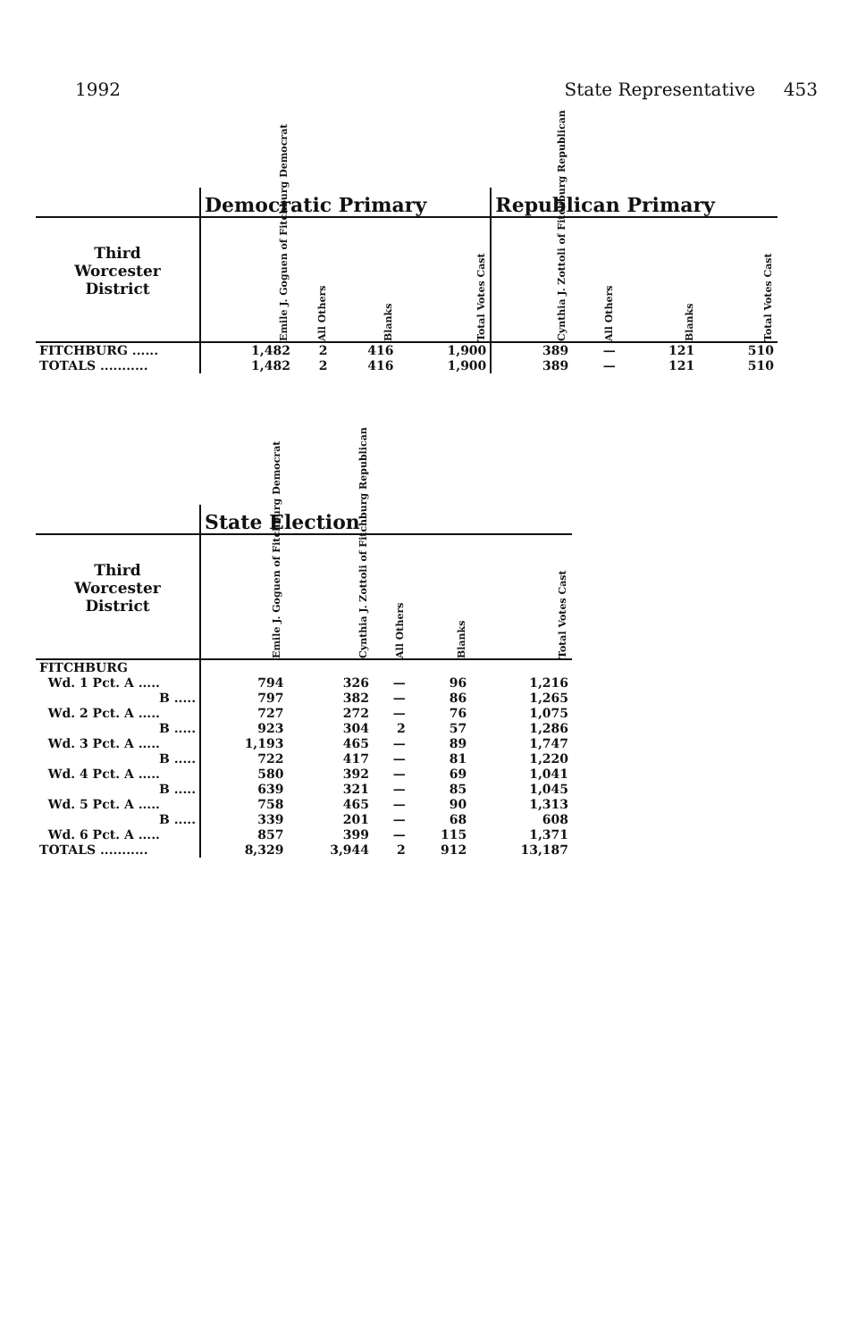1992 State Representative 453
| | Democratic Primary | | | | Republican Primary | | | |
| --- | --- | --- | --- | --- | --- | --- | --- | --- |
| Third Worcester District | Emile J. Goguen of Fitchburg Democrat | All Others | Blanks | Total Votes Cast | Cynthia J. Zottoli of Fitchburg Republican | All Others | Blanks | Total Votes Cast |
| FITCHBURG ...... | 1,482 | 2 | 416 | 1,900 | 389 | — | 121 | 510 |
| TOTALS ........... | 1,482 | 2 | 416 | 1,900 | 389 | — | 121 | 510 |
| | State Election | | | | |
| --- | --- | --- | --- | --- | --- |
| Third Worcester District | Emile J. Goguen of Fitchburg Democrat | Cynthia J. Zottoli of Fitchburg Republican | All Others | Blanks | Total Votes Cast |
| FITCHBURG | | | | | |
| Wd. 1 Pct. A ..... | 794 | 326 | — | 96 | 1,216 |
| B ..... | 797 | 382 | — | 86 | 1,265 |
| Wd. 2 Pct. A ..... | 727 | 272 | — | 76 | 1,075 |
| B ..... | 923 | 304 | 2 | 57 | 1,286 |
| Wd. 3 Pct. A ..... | 1,193 | 465 | — | 89 | 1,747 |
| B ..... | 722 | 417 | — | 81 | 1,220 |
| Wd. 4 Pct. A ..... | 580 | 392 | — | 69 | 1,041 |
| B ..... | 639 | 321 | — | 85 | 1,045 |
| Wd. 5 Pct. A ..... | 758 | 465 | — | 90 | 1,313 |
| B ..... | 339 | 201 | — | 68 | 608 |
| Wd. 6 Pct. A ..... | 857 | 399 | — | 115 | 1,371 |
| TOTALS ........... | 8,329 | 3,944 | 2 | 912 | 13,187 |